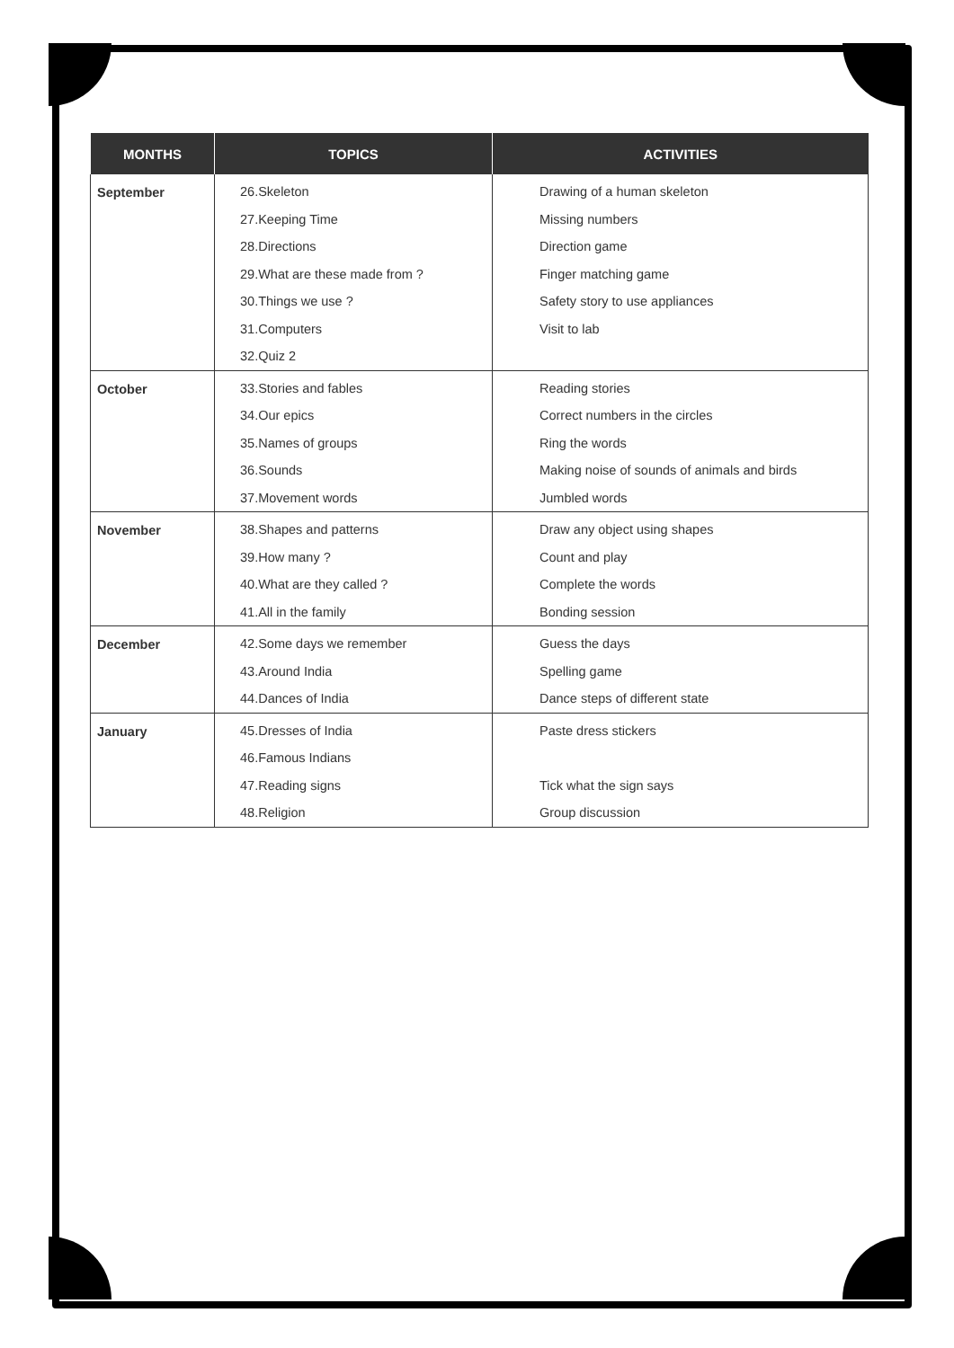| MONTHS | TOPICS | ACTIVITIES |
| --- | --- | --- |
| September | 26.Skeleton 27.Keeping Time 28.Directions 29.What are these made from ? 30.Things we use ? 31.Computers 32.Quiz 2 | Drawing of a human skeleton Missing numbers Direction game Finger matching game Safety story to use appliances Visit to lab |
| October | 33.Stories and fables 34.Our epics 35.Names of groups 36.Sounds 37.Movement words | Reading stories Correct numbers in the circles Ring the words Making noise of sounds of animals and birds Jumbled words |
| November | 38.Shapes and patterns 39.How many ? 40.What are they called ? 41.All in the family | Draw any object using shapes Count and play Complete the words Bonding session |
| December | 42.Some days we remember 43.Around India 44.Dances of India | Guess the days Spelling game Dance steps of different state |
| January | 45.Dresses of India 46.Famous Indians 47.Reading signs 48.Religion | Paste dress stickers Tick what the sign says Group discussion |